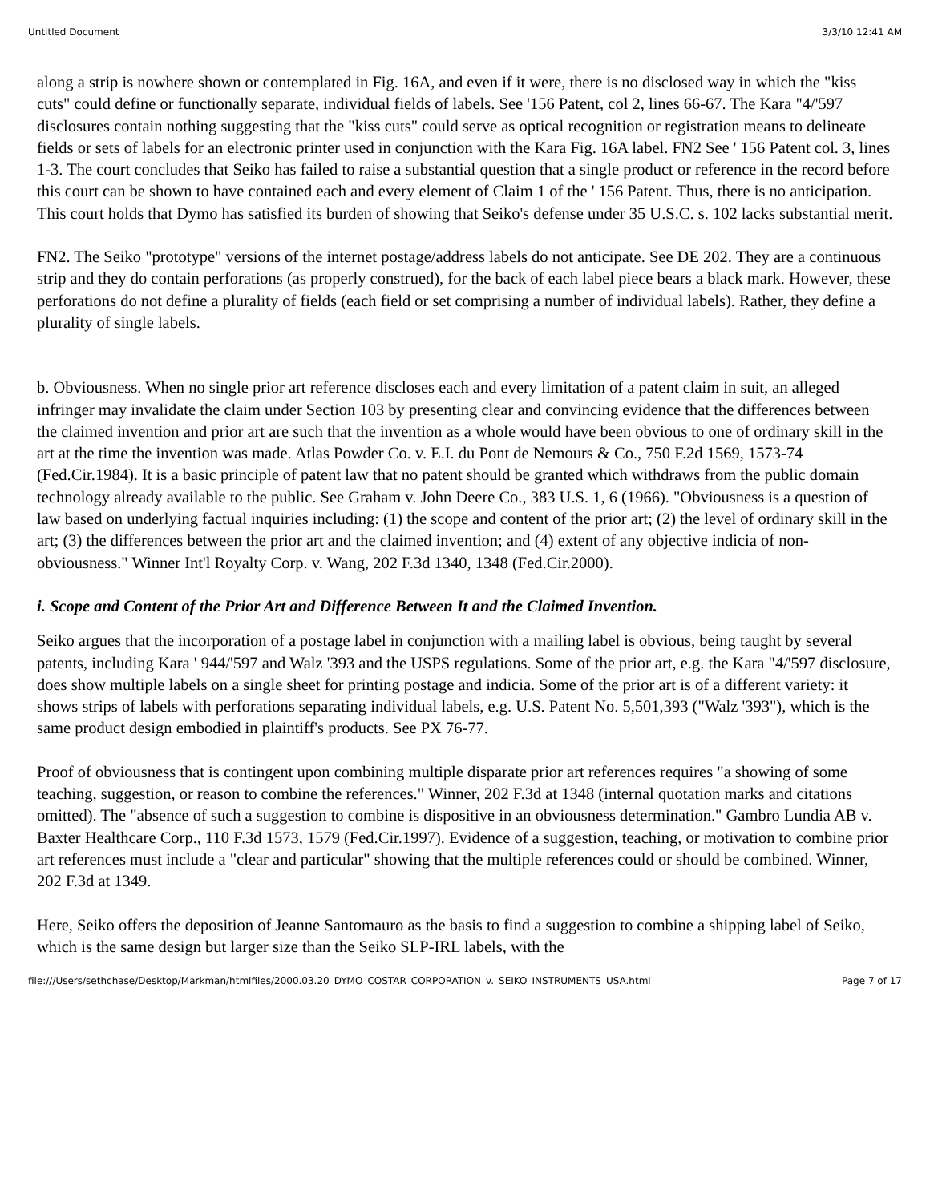Untitled Document 3/3/10 12:41 AM
along a strip is nowhere shown or contemplated in Fig. 16A, and even if it were, there is no disclosed way in which the "kiss cuts" could define or functionally separate, individual fields of labels. See '156 Patent, col 2, lines 66-67. The Kara "4/'597 disclosures contain nothing suggesting that the "kiss cuts" could serve as optical recognition or registration means to delineate fields or sets of labels for an electronic printer used in conjunction with the Kara Fig. 16A label. FN2 See ' 156 Patent col. 3, lines 1-3. The court concludes that Seiko has failed to raise a substantial question that a single product or reference in the record before this court can be shown to have contained each and every element of Claim 1 of the ' 156 Patent. Thus, there is no anticipation. This court holds that Dymo has satisfied its burden of showing that Seiko's defense under 35 U.S.C. s. 102 lacks substantial merit.
FN2. The Seiko "prototype" versions of the internet postage/address labels do not anticipate. See DE 202. They are a continuous strip and they do contain perforations (as properly construed), for the back of each label piece bears a black mark. However, these perforations do not define a plurality of fields (each field or set comprising a number of individual labels). Rather, they define a plurality of single labels.
b. Obviousness. When no single prior art reference discloses each and every limitation of a patent claim in suit, an alleged infringer may invalidate the claim under Section 103 by presenting clear and convincing evidence that the differences between the claimed invention and prior art are such that the invention as a whole would have been obvious to one of ordinary skill in the art at the time the invention was made. Atlas Powder Co. v. E.I. du Pont de Nemours & Co., 750 F.2d 1569, 1573-74 (Fed.Cir.1984). It is a basic principle of patent law that no patent should be granted which withdraws from the public domain technology already available to the public. See Graham v. John Deere Co., 383 U.S. 1, 6 (1966). "Obviousness is a question of law based on underlying factual inquiries including: (1) the scope and content of the prior art; (2) the level of ordinary skill in the art; (3) the differences between the prior art and the claimed invention; and (4) extent of any objective indicia of non-obviousness." Winner Int'l Royalty Corp. v. Wang, 202 F.3d 1340, 1348 (Fed.Cir.2000).
i. Scope and Content of the Prior Art and Difference Between It and the Claimed Invention.
Seiko argues that the incorporation of a postage label in conjunction with a mailing label is obvious, being taught by several patents, including Kara ' 944/'597 and Walz '393 and the USPS regulations. Some of the prior art, e.g. the Kara "4/'597 disclosure, does show multiple labels on a single sheet for printing postage and indicia. Some of the prior art is of a different variety: it shows strips of labels with perforations separating individual labels, e.g. U.S. Patent No. 5,501,393 ("Walz '393"), which is the same product design embodied in plaintiff's products. See PX 76-77.
Proof of obviousness that is contingent upon combining multiple disparate prior art references requires "a showing of some teaching, suggestion, or reason to combine the references." Winner, 202 F.3d at 1348 (internal quotation marks and citations omitted). The "absence of such a suggestion to combine is dispositive in an obviousness determination." Gambro Lundia AB v. Baxter Healthcare Corp., 110 F.3d 1573, 1579 (Fed.Cir.1997). Evidence of a suggestion, teaching, or motivation to combine prior art references must include a "clear and particular" showing that the multiple references could or should be combined. Winner, 202 F.3d at 1349.
Here, Seiko offers the deposition of Jeanne Santomauro as the basis to find a suggestion to combine a shipping label of Seiko, which is the same design but larger size than the Seiko SLP-IRL labels, with the
file:///Users/sethchase/Desktop/Markman/htmlfiles/2000.03.20_DYMO_COSTAR_CORPORATION_v._SEIKO_INSTRUMENTS_USA.html Page 7 of 17